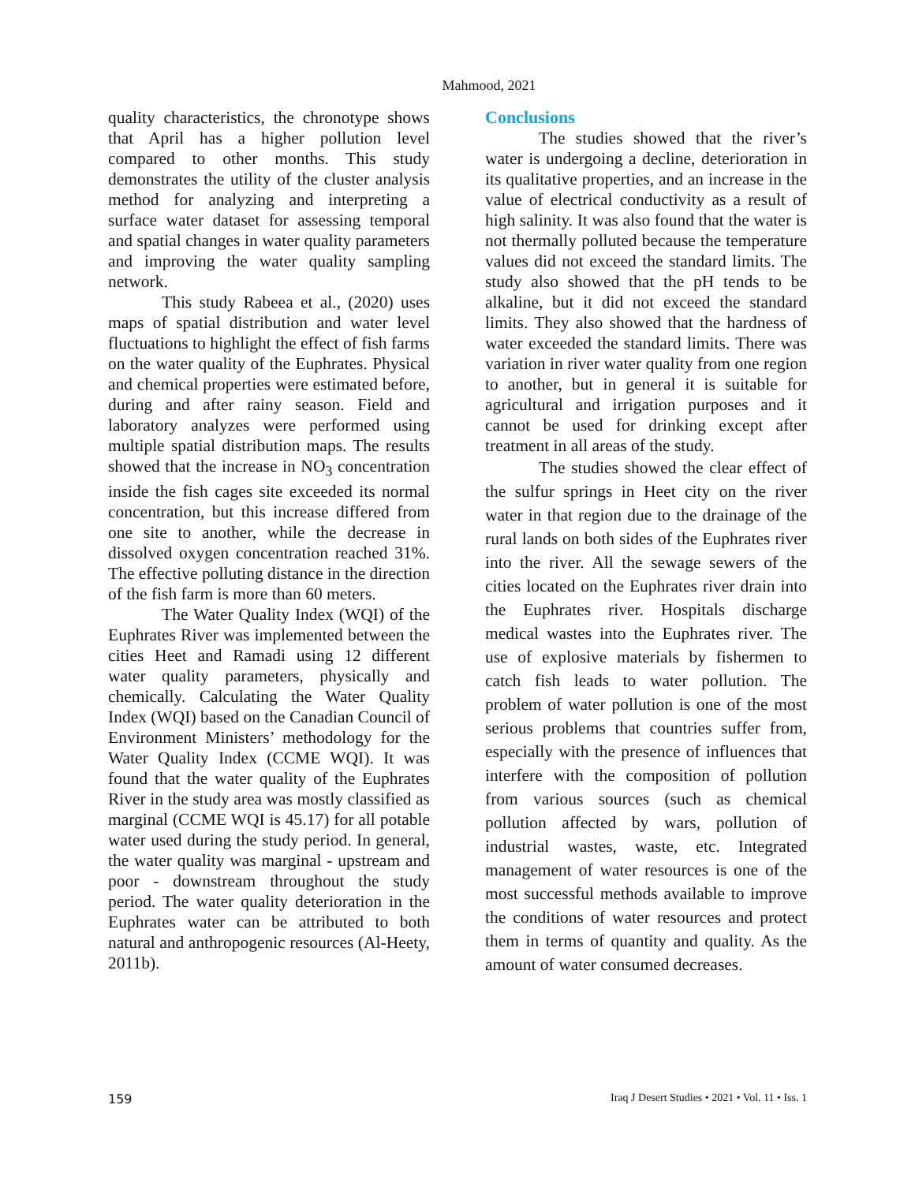Mahmood, 2021
quality characteristics, the chronotype shows that April has a higher pollution level compared to other months. This study demonstrates the utility of the cluster analysis method for analyzing and interpreting a surface water dataset for assessing temporal and spatial changes in water quality parameters and improving the water quality sampling network.
This study Rabeea et al., (2020) uses maps of spatial distribution and water level fluctuations to highlight the effect of fish farms on the water quality of the Euphrates. Physical and chemical properties were estimated before, during and after rainy season. Field and laboratory analyzes were performed using multiple spatial distribution maps. The results showed that the increase in NO<sub>3</sub> concentration inside the fish cages site exceeded its normal concentration, but this increase differed from one site to another, while the decrease in dissolved oxygen concentration reached 31%. The effective polluting distance in the direction of the fish farm is more than 60 meters.
The Water Quality Index (WQI) of the Euphrates River was implemented between the cities Heet and Ramadi using 12 different water quality parameters, physically and chemically. Calculating the Water Quality Index (WQI) based on the Canadian Council of Environment Ministers’ methodology for the Water Quality Index (CCME WQI). It was found that the water quality of the Euphrates River in the study area was mostly classified as marginal (CCME WQI is 45.17) for all potable water used during the study period. In general, the water quality was marginal - upstream and poor - downstream throughout the study period. The water quality deterioration in the Euphrates water can be attributed to both natural and anthropogenic resources (Al-Heety, 2011b).
Conclusions
The studies showed that the river’s water is undergoing a decline, deterioration in its qualitative properties, and an increase in the value of electrical conductivity as a result of high salinity. It was also found that the water is not thermally polluted because the temperature values did not exceed the standard limits. The study also showed that the pH tends to be alkaline, but it did not exceed the standard limits. They also showed that the hardness of water exceeded the standard limits. There was variation in river water quality from one region to another, but in general it is suitable for agricultural and irrigation purposes and it cannot be used for drinking except after treatment in all areas of the study.
The studies showed the clear effect of the sulfur springs in Heet city on the river water in that region due to the drainage of the rural lands on both sides of the Euphrates river into the river. All the sewage sewers of the cities located on the Euphrates river drain into the Euphrates river. Hospitals discharge medical wastes into the Euphrates river. The use of explosive materials by fishermen to catch fish leads to water pollution. The problem of water pollution is one of the most serious problems that countries suffer from, especially with the presence of influences that interfere with the composition of pollution from various sources (such as chemical pollution affected by wars, pollution of industrial wastes, waste, etc. Integrated management of water resources is one of the most successful methods available to improve the conditions of water resources and protect them in terms of quantity and quality. As the amount of water consumed decreases.
159 Iraq J Desert Studies • 2021 • Vol. 11 • Iss. 1